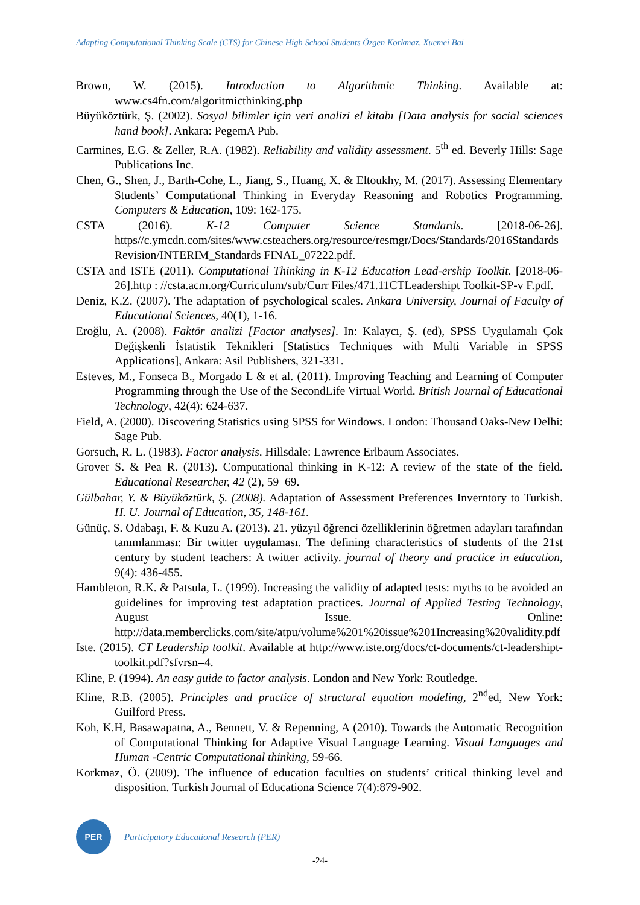Adapting Computational Thinking Scale (CTS) for Chinese High School Students Özgen Korkmaz, Xuemei Bai
Brown, W. (2015). Introduction to Algorithmic Thinking. Available at: www.cs4fn.com/algoritmicthinking.php
Büyüköztürk, Ş. (2002). Sosyal bilimler için veri analizi el kitabı [Data analysis for social sciences hand book]. Ankara: PegemA Pub.
Carmines, E.G. & Zeller, R.A. (1982). Reliability and validity assessment. 5<sup>th</sup> ed. Beverly Hills: Sage Publications Inc.
Chen, G., Shen, J., Barth-Cohe, L., Jiang, S., Huang, X. & Eltoukhy, M. (2017). Assessing Elementary Students’ Computational Thinking in Everyday Reasoning and Robotics Programming. Computers & Education, 109: 162-175.
CSTA (2016). K-12 Computer Science Standards. [2018-06-26]. https//c.ymcdn.com/sites/www.csteachers.org/resource/resmgr/Docs/Standards/2016Standards Revision/INTERIM_Standards FINAL_07222.pdf.
CSTA and ISTE (2011). Computational Thinking in K-12 Education Lead-ership Toolkit. [2018-06-26].http : //csta.acm.org/Curriculum/sub/Curr Files/471.11CTLeadershipt Toolkit-SP-v F.pdf.
Deniz, K.Z. (2007). The adaptation of psychological scales. Ankara University, Journal of Faculty of Educational Sciences, 40(1), 1-16.
Eroğlu, A. (2008). Faktör analizi [Factor analyses]. In: Kalaycı, Ş. (ed), SPSS Uygulamalı Çok Değişkenli İstatistik Teknikleri [Statistics Techniques with Multi Variable in SPSS Applications], Ankara: Asil Publishers, 321-331.
Esteves, M., Fonseca B., Morgado L & et al. (2011). Improving Teaching and Learning of Computer Programming through the Use of the SecondLife Virtual World. British Journal of Educational Technology, 42(4): 624-637.
Field, A. (2000). Discovering Statistics using SPSS for Windows. London: Thousand Oaks-New Delhi: Sage Pub.
Gorsuch, R. L. (1983). Factor analysis. Hillsdale: Lawrence Erlbaum Associates.
Grover S. & Pea R. (2013). Computational thinking in K-12: A review of the state of the field. Educational Researcher, 42 (2), 59–69.
Gülbahar, Y. & Büyüköztürk, Ş. (2008). Adaptation of Assessment Preferences Inverntory to Turkish. H. U. Journal of Education, 35, 148-161.
Günüç, S. Odabaşı, F. & Kuzu A. (2013). 21. yüzyıl öğrenci özelliklerinin öğretmen adayları tarafından tanımlanması: Bir twitter uygulaması. The defining characteristics of students of the 21st century by student teachers: A twitter activity. journal of theory and practice in education, 9(4): 436-455.
Hambleton, R.K. & Patsula, L. (1999). Increasing the validity of adapted tests: myths to be avoided an guidelines for improving test adaptation practices. Journal of Applied Testing Technology, August Issue. Online: http://data.memberclicks.com/site/atpu/volume%201%20issue%201Increasing%20validity.pdf
Iste. (2015). CT Leadership toolkit. Available at http://www.iste.org/docs/ct-documents/ct-leadershipt-toolkit.pdf?sfvrsn=4.
Kline, P. (1994). An easy guide to factor analysis. London and New York: Routledge.
Kline, R.B. (2005). Principles and practice of structural equation modeling, 2<sup>nd</sup>ed, New York: Guilford Press.
Koh, K.H, Basawapatna, A., Bennett, V. & Repenning, A (2010). Towards the Automatic Recognition of Computational Thinking for Adaptive Visual Language Learning. Visual Languages and Human -Centric Computational thinking, 59-66.
Korkmaz, Ö. (2009). The influence of education faculties on students’ critical thinking level and disposition. Turkish Journal of Educationa Science 7(4):879-902.
PER
Participatory Educational Research (PER)
-24-